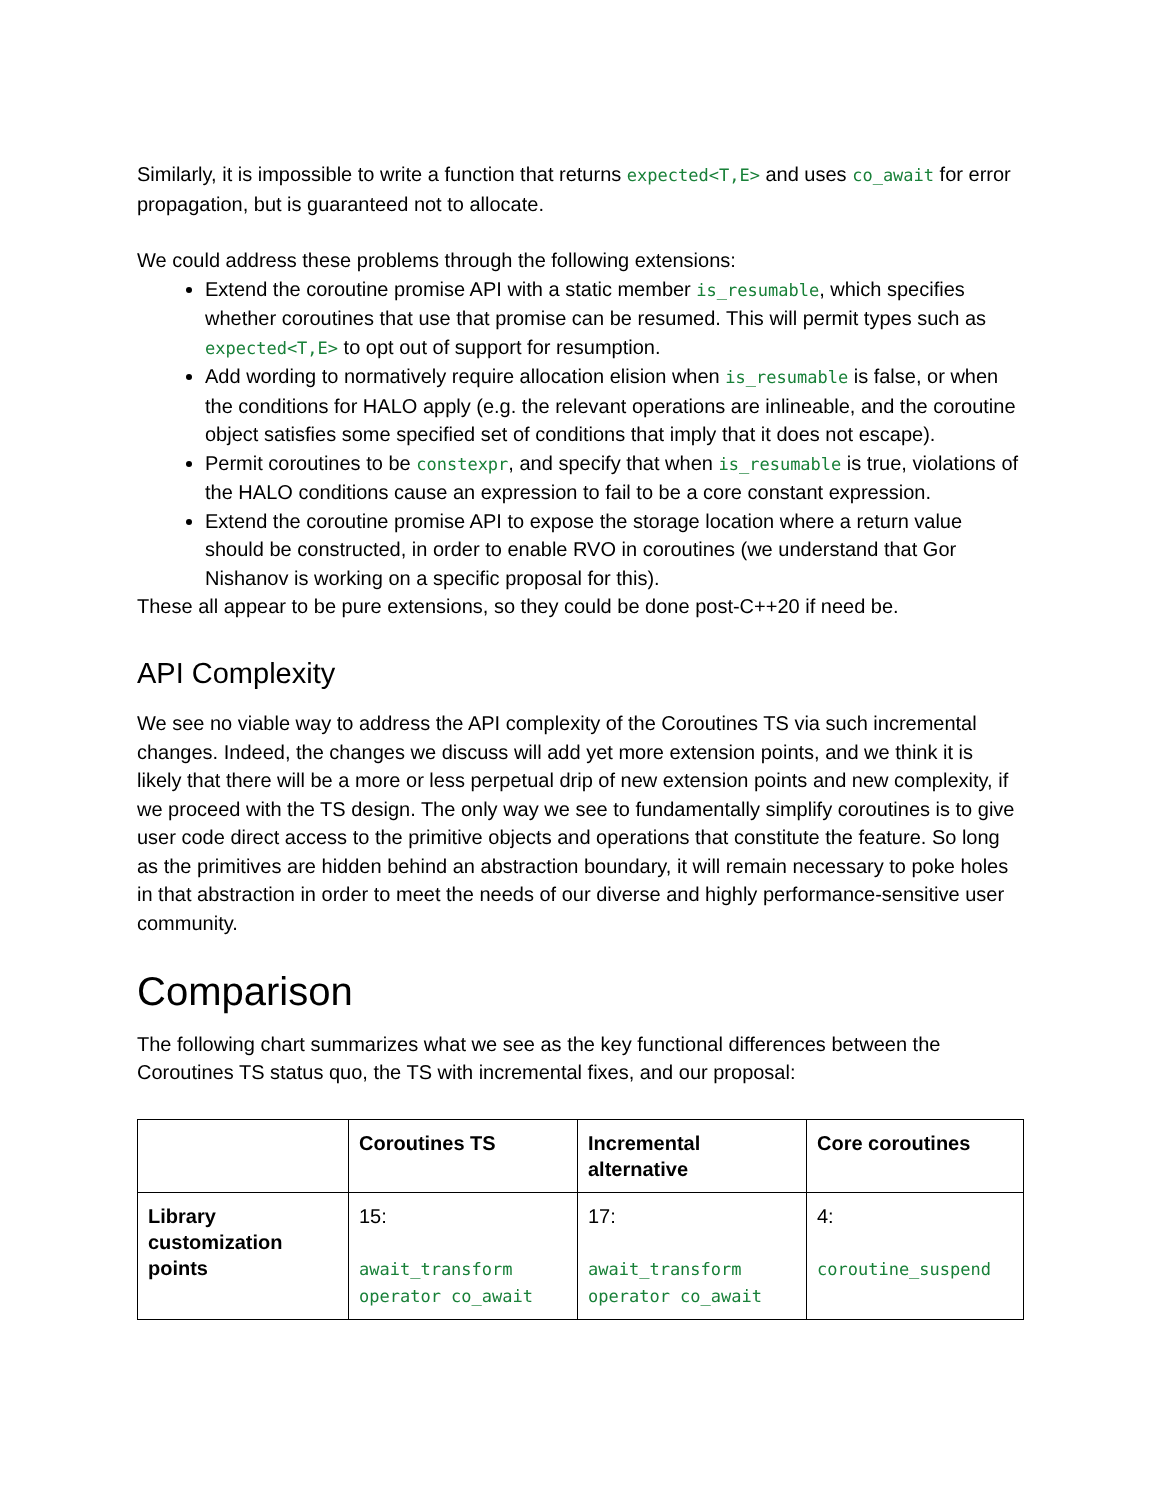Similarly, it is impossible to write a function that returns expected<T,E> and uses co_await for error propagation, but is guaranteed not to allocate.
We could address these problems through the following extensions:
Extend the coroutine promise API with a static member is_resumable, which specifies whether coroutines that use that promise can be resumed. This will permit types such as expected<T,E> to opt out of support for resumption.
Add wording to normatively require allocation elision when is_resumable is false, or when the conditions for HALO apply (e.g. the relevant operations are inlineable, and the coroutine object satisfies some specified set of conditions that imply that it does not escape).
Permit coroutines to be constexpr, and specify that when is_resumable is true, violations of the HALO conditions cause an expression to fail to be a core constant expression.
Extend the coroutine promise API to expose the storage location where a return value should be constructed, in order to enable RVO in coroutines (we understand that Gor Nishanov is working on a specific proposal for this).
These all appear to be pure extensions, so they could be done post-C++20 if need be.
API Complexity
We see no viable way to address the API complexity of the Coroutines TS via such incremental changes. Indeed, the changes we discuss will add yet more extension points, and we think it is likely that there will be a more or less perpetual drip of new extension points and new complexity, if we proceed with the TS design. The only way we see to fundamentally simplify coroutines is to give user code direct access to the primitive objects and operations that constitute the feature. So long as the primitives are hidden behind an abstraction boundary, it will remain necessary to poke holes in that abstraction in order to meet the needs of our diverse and highly performance-sensitive user community.
Comparison
The following chart summarizes what we see as the key functional differences between the Coroutines TS status quo, the TS with incremental fixes, and our proposal:
| | Coroutines TS | Incremental alternative | Core coroutines |
| --- | --- | --- | --- |
| Library customization points | 15: await_transform operator co_await | 17: await_transform operator co_await | 4: coroutine_suspend |